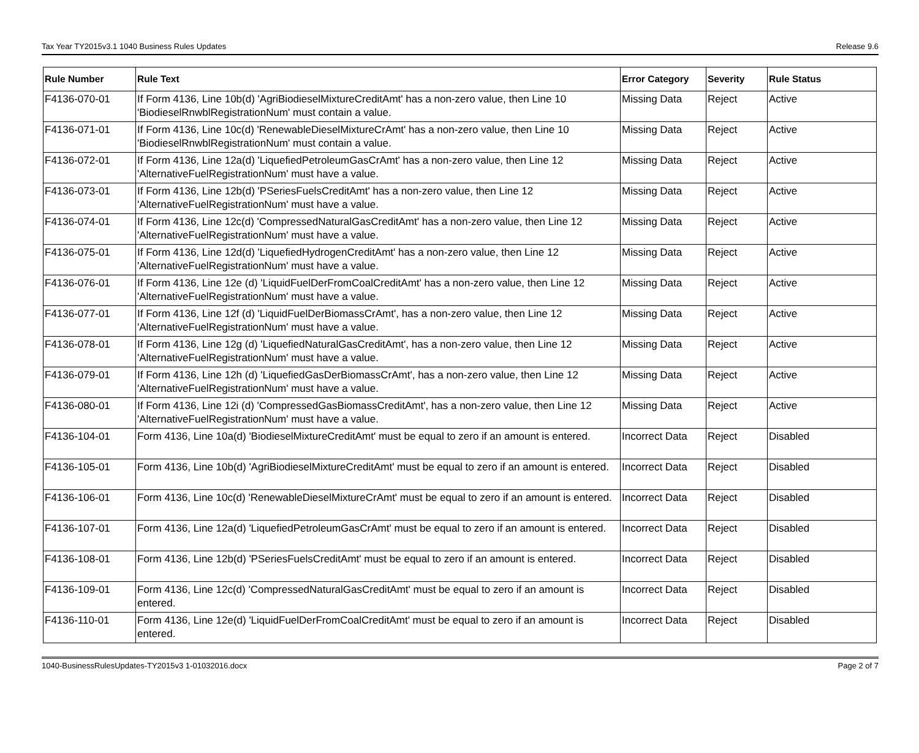Tax Year TY2015v3.1 1040 Business Rules Updates Release 9.6
| Rule Number | Rule Text | Error Category | Severity | Rule Status |
| --- | --- | --- | --- | --- |
| F4136-070-01 | If Form 4136, Line 10b(d) 'AgriBiodieselMixtureCreditAmt' has a non-zero value, then Line 10 'BiodieselRnwblRegistrationNum' must contain a value. | Missing Data | Reject | Active |
| F4136-071-01 | If Form 4136, Line 10c(d) 'RenewableDieselMixtureCrAmt' has a non-zero value, then Line 10 'BiodieselRnwblRegistrationNum' must contain a value. | Missing Data | Reject | Active |
| F4136-072-01 | If Form 4136, Line 12a(d) 'LiquefiedPetroleumGasCrAmt' has a non-zero value, then Line 12 'AlternativeFuelRegistrationNum' must have a value. | Missing Data | Reject | Active |
| F4136-073-01 | If Form 4136, Line 12b(d) 'PSeriesFuelsCreditAmt' has a non-zero value, then Line 12 'AlternativeFuelRegistrationNum' must have a value. | Missing Data | Reject | Active |
| F4136-074-01 | If Form 4136, Line 12c(d) 'CompressedNaturalGasCreditAmt' has a non-zero value, then Line 12 'AlternativeFuelRegistrationNum' must have a value. | Missing Data | Reject | Active |
| F4136-075-01 | If Form 4136, Line 12d(d) 'LiquefiedHydrogenCreditAmt' has a non-zero value, then Line 12 'AlternativeFuelRegistrationNum' must have a value. | Missing Data | Reject | Active |
| F4136-076-01 | If Form 4136, Line 12e (d) 'LiquidFuelDerFromCoalCreditAmt' has a non-zero value, then Line 12 'AlternativeFuelRegistrationNum' must have a value. | Missing Data | Reject | Active |
| F4136-077-01 | If Form 4136, Line 12f (d) 'LiquidFuelDerBiomassCrAmt', has a non-zero value, then Line 12 'AlternativeFuelRegistrationNum' must have a value. | Missing Data | Reject | Active |
| F4136-078-01 | If Form 4136, Line 12g (d) 'LiquefiedNaturalGasCreditAmt', has a non-zero value, then Line 12 'AlternativeFuelRegistrationNum' must have a value. | Missing Data | Reject | Active |
| F4136-079-01 | If Form 4136, Line 12h (d) 'LiquefiedGasDerBiomassCrAmt', has a non-zero value, then Line 12 'AlternativeFuelRegistrationNum' must have a value. | Missing Data | Reject | Active |
| F4136-080-01 | If Form 4136, Line 12i (d) 'CompressedGasBiomassCreditAmt', has a non-zero value, then Line 12 'AlternativeFuelRegistrationNum' must have a value. | Missing Data | Reject | Active |
| F4136-104-01 | Form 4136, Line 10a(d) 'BiodieselMixtureCreditAmt' must be equal to zero if an amount is entered. | Incorrect Data | Reject | Disabled |
| F4136-105-01 | Form 4136, Line 10b(d) 'AgriBiodieselMixtureCreditAmt' must be equal to zero if an amount is entered. | Incorrect Data | Reject | Disabled |
| F4136-106-01 | Form 4136, Line 10c(d) 'RenewableDieselMixtureCrAmt' must be equal to zero if an amount is entered. | Incorrect Data | Reject | Disabled |
| F4136-107-01 | Form 4136, Line 12a(d) 'LiquefiedPetroleumGasCrAmt' must be equal to zero if an amount is entered. | Incorrect Data | Reject | Disabled |
| F4136-108-01 | Form 4136, Line 12b(d) 'PSeriesFuelsCreditAmt' must be equal to zero if an amount is entered. | Incorrect Data | Reject | Disabled |
| F4136-109-01 | Form 4136, Line 12c(d) 'CompressedNaturalGasCreditAmt' must be equal to zero if an amount is entered. | Incorrect Data | Reject | Disabled |
| F4136-110-01 | Form 4136, Line 12e(d) 'LiquidFuelDerFromCoalCreditAmt' must be equal to zero if an amount is entered. | Incorrect Data | Reject | Disabled |
1040-BusinessRulesUpdates-TY2015v3 1-01032016.docx Page 2 of 7